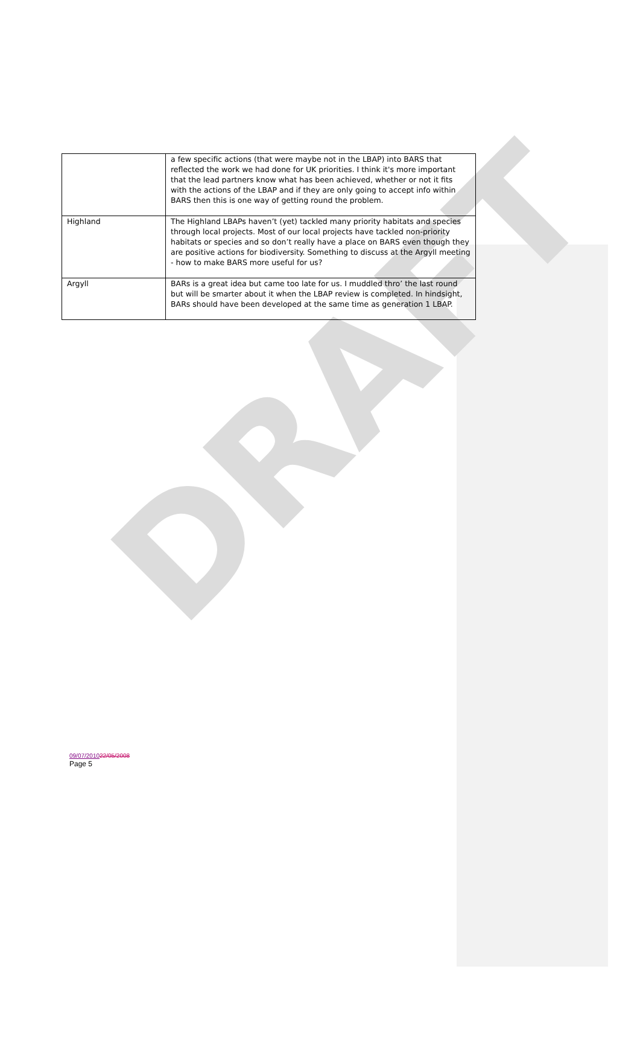DRAFT
| | a few specific actions (that were maybe not in the LBAP) into BARS that reflected the work we had done for UK priorities. I think it's more important that the lead partners know what has been achieved, whether or not it fits with the actions of the LBAP and if they are only going to accept info within BARS then this is one way of getting round the problem. |
| Highland | The Highland LBAPs haven’t (yet) tackled many priority habitats and species through local projects. Most of our local projects have tackled non-priority habitats or species and so don’t really have a place on BARS even though they are positive actions for biodiversity. Something to discuss at the Argyll meeting - how to make BARS more useful for us? |
| Argyll | BARs is a great idea but came too late for us. I muddled thro’ the last round but will be smarter about it when the LBAP review is completed. In hindsight, BARs should have been developed at the same time as generation 1 LBAP. |
09/07/201022/05/2008
Page 5